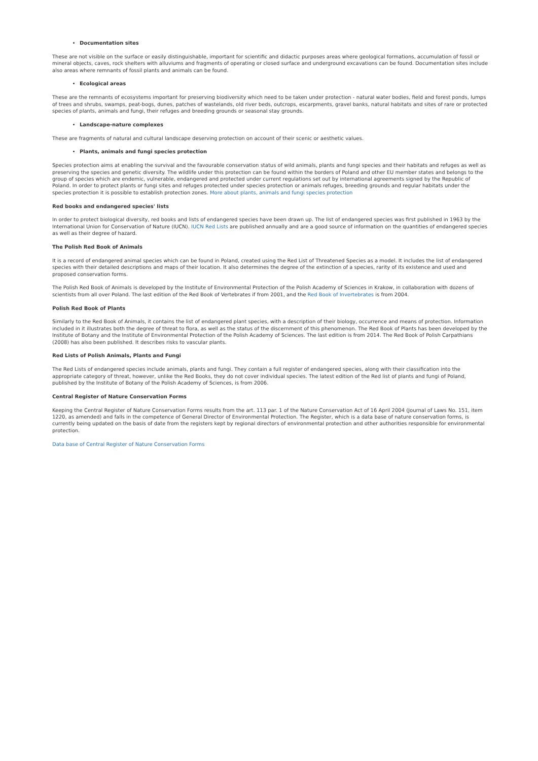Documentation sites
These are not visible on the surface or easily distinguishable, important for scientific and didactic purposes areas where geological formations, accumulation of fossil or mineral objects, caves, rock shelters with alluviums and fragments of operating or closed surface and underground excavations can be found. Documentation sites include also areas where remnants of fossil plants and animals can be found.
Ecological areas
These are the remnants of ecosystems important for preserving biodiversity which need to be taken under protection - natural water bodies, field and forest ponds, lumps of trees and shrubs, swamps, peat-bogs, dunes, patches of wastelands, old river beds, outcrops, escarpments, gravel banks, natural habitats and sites of rare or protected species of plants, animals and fungi, their refuges and breeding grounds or seasonal stay grounds.
Landscape-nature complexes
These are fragments of natural and cultural landscape deserving protection on account of their scenic or aesthetic values.
Plants, animals and fungi species protection
Species protection aims at enabling the survival and the favourable conservation status of wild animals, plants and fungi species and their habitats and refuges as well as preserving the species and genetic diversity. The wildlife under this protection can be found within the borders of Poland and other EU member states and belongs to the group of species which are endemic, vulnerable, endangered and protected under current regulations set out by international agreements signed by the Republic of Poland. In order to protect plants or fungi sites and refuges protected under species protection or animals refuges, breeding grounds and regular habitats under the species protection it is possible to establish protection zones. More about plants, animals and fungi species protection
Red books and endangered species' lists
In order to protect biological diversity, red books and lists of endangered species have been drawn up. The list of endangered species was first published in 1963 by the International Union for Conservation of Nature (IUCN). IUCN Red Lists are published annually and are a good source of information on the quantities of endangered species as well as their degree of hazard.
The Polish Red Book of Animals
It is a record of endangered animal species which can be found in Poland, created using the Red List of Threatened Species as a model. It includes the list of endangered species with their detailed descriptions and maps of their location. It also determines the degree of the extinction of a species, rarity of its existence and used and proposed conservation forms.
The Polish Red Book of Animals is developed by the Institute of Environmental Protection of the Polish Academy of Sciences in Krakow, in collaboration with dozens of scientists from all over Poland. The last edition of the Red Book of Vertebrates if from 2001, and the Red Book of Invertebrates is from 2004.
Polish Red Book of Plants
Similarly to the Red Book of Animals, it contains the list of endangered plant species, with a description of their biology, occurrence and means of protection. Information included in it illustrates both the degree of threat to flora, as well as the status of the discernment of this phenomenon. The Red Book of Plants has been developed by the Institute of Botany and the Institute of Environmental Protection of the Polish Academy of Sciences. The last edition is from 2014. The Red Book of Polish Carpathians (2008) has also been published. It describes risks to vascular plants.
Red Lists of Polish Animals, Plants and Fungi
The Red Lists of endangered species include animals, plants and fungi. They contain a full register of endangered species, along with their classification into the appropriate category of threat, however, unlike the Red Books, they do not cover individual species. The latest edition of the Red list of plants and fungi of Poland, published by the Institute of Botany of the Polish Academy of Sciences, is from 2006.
Central Register of Nature Conservation Forms
Keeping the Central Register of Nature Conservation Forms results from the art. 113 par. 1 of the Nature Conservation Act of 16 April 2004 (Journal of Laws No. 151, item 1220, as amended) and falls in the competence of General Director of Environmental Protection. The Register, which is a data base of nature conservation forms, is currently being updated on the basis of date from the registers kept by regional directors of environmental protection and other authorities responsible for environmental protection.
Data base of Central Register of Nature Conservation Forms